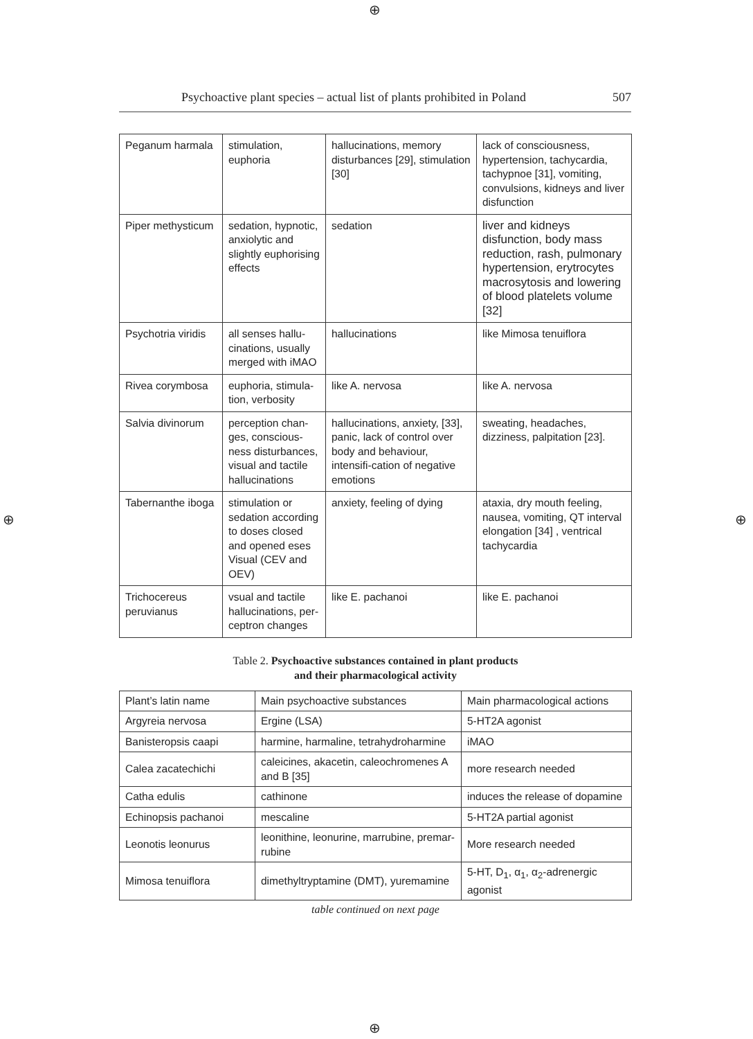⊕
Psychoactive plant species – actual list of plants prohibited in Poland 507
| Peganum harmala | stimulation, euphoria | hallucinations, memory disturbances [29], stimulation [30] | lack of consciousness, hypertension, tachycardia, tachypnoe [31], vomiting, convulsions, kidneys and liver disfunction |
| Piper methysticum | sedation, hypnotic, anxiolytic and slightly euphorising effects | sedation | liver and kidneys disfunction, body mass reduction, rash, pulmonary hypertension, erytrocytes macrosytosis and lowering of blood platelets volume [32] |
| Psychotria viridis | all senses hallu-cinations, usually merged with iMAO | hallucinations | like Mimosa tenuiflora |
| Rivea corymbosa | euphoria, stimula-tion, verbosity | like A. nervosa | like A. nervosa |
| Salvia divinorum | perception chan-ges, conscious-ness disturbances, visual and tactile hallucinations | hallucinations, anxiety, [33], panic, lack of control over body and behaviour, intensifi-cation of negative emotions | sweating, headaches, dizziness, palpitation [23]. |
| Tabernanthe iboga | stimulation or sedation according to doses closed and opened eses Visual (CEV and OEV) | anxiety, feeling of dying | ataxia, dry mouth feeling, nausea, vomiting, QT interval elongation [34] , ventrical tachycardia |
| Trichocereus peruvianus | vsual and tactile hallucinations, per-ceptron changes | like E. pachanoi | like E. pachanoi |
Table 2. Psychoactive substances contained in plant products
and their pharmacological activity
| Plant’s latin name | Main psychoactive substances | Main pharmacological actions |
| Argyreia nervosa | Ergine (LSA) | 5-HT2A agonist |
| Banisteropsis caapi | harmine, harmaline, tetrahydroharmine | iMAO |
| Calea zacatechichi | caleicines, akacetin, caleochromenes A and B [35] | more research needed |
| Catha edulis | cathinone | induces the release of dopamine |
| Echinopsis pachanoi | mescaline | 5-HT2A partial agonist |
| Leonotis leonurus | leonithine, leonurine, marrubine, premar-rubine | More research needed |
| Mimosa tenuiflora | dimethyltryptamine (DMT), yuremamine | 5-HT, D<sub>1</sub>, α<sub>1</sub>, α<sub>2</sub>-adrenergic agonist |
table continued on next page
⊕ ⊕
⊕